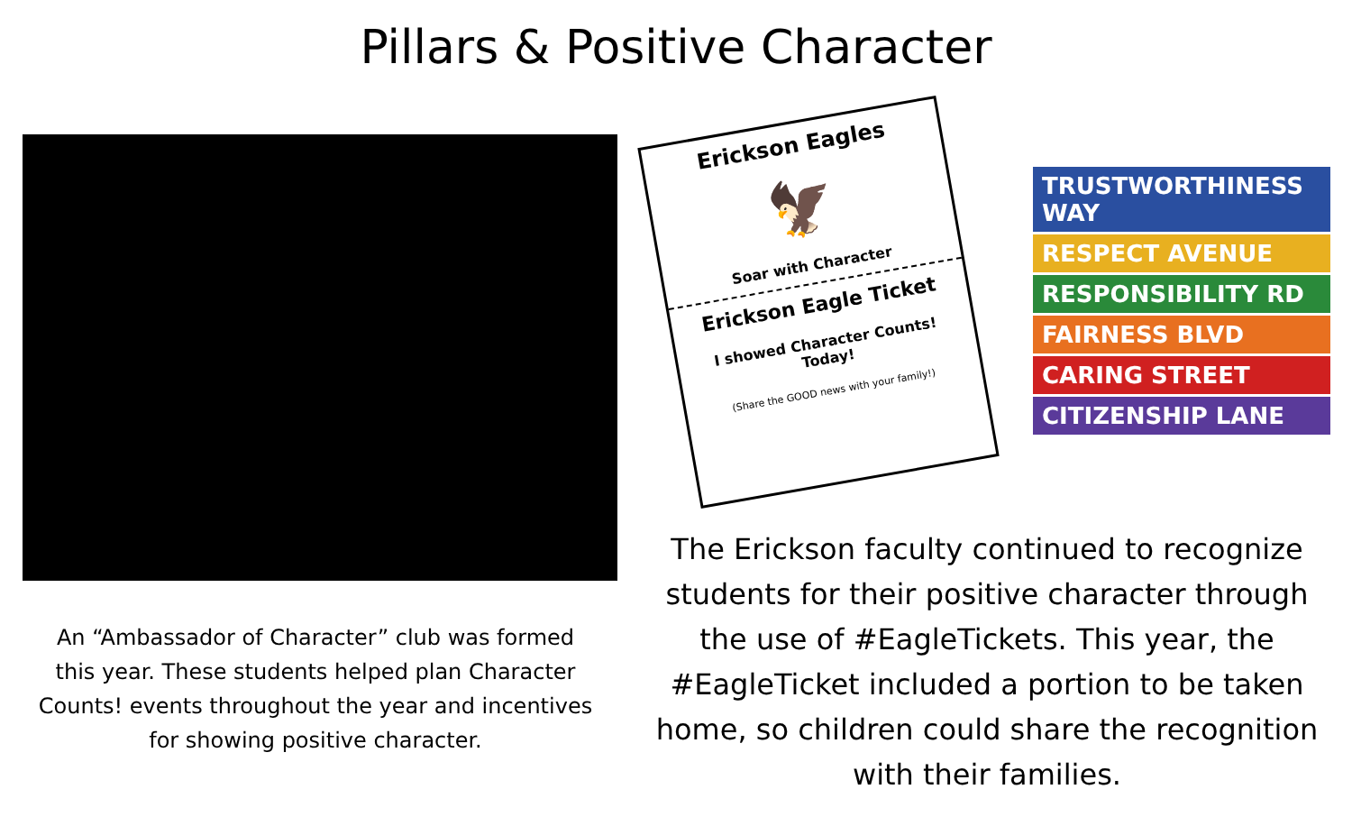Pillars & Positive Character
An “Ambassador of Character” club was formed this year. These students helped plan Character Counts! events throughout the year and incentives for showing positive character.
Erickson Eagles
🦅
Soar with Character
Erickson Eagle Ticket
I showed Character Counts! Today!
(Share the GOOD news with your family!)
TRUSTWORTHINESS WAY
RESPECT AVENUE
RESPONSIBILITY RD
FAIRNESS BLVD
CARING STREET
CITIZENSHIP LANE
The Erickson faculty continued to recognize students for their positive character through the use of #EagleTickets. This year, the #EagleTicket included a portion to be taken home, so children could share the recognition with their families.